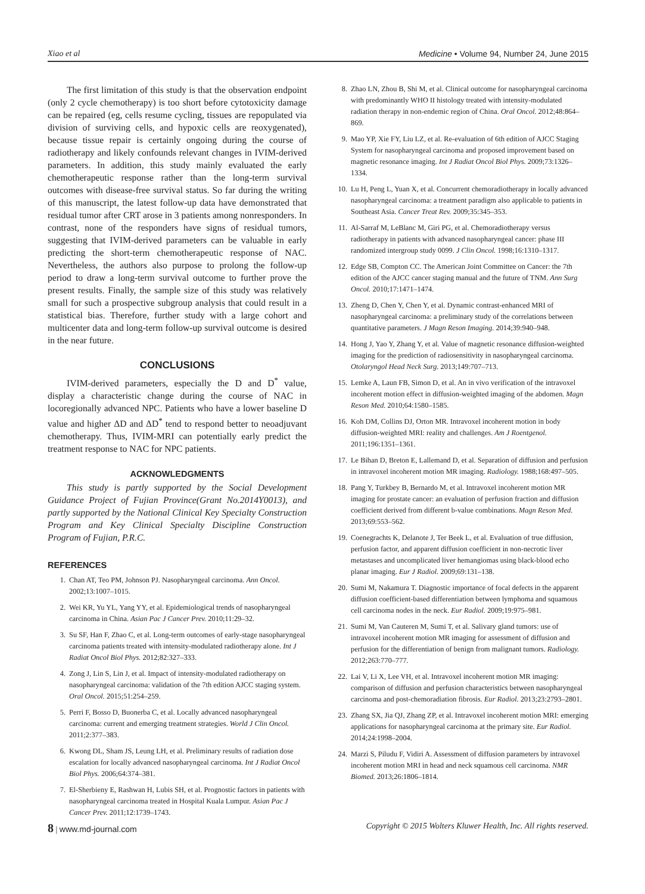Xiao et al Medicine • Volume 94, Number 24, June 2015
The first limitation of this study is that the observation endpoint (only 2 cycle chemotherapy) is too short before cytotoxicity damage can be repaired (eg, cells resume cycling, tissues are repopulated via division of surviving cells, and hypoxic cells are reoxygenated), because tissue repair is certainly ongoing during the course of radiotherapy and likely confounds relevant changes in IVIM-derived parameters. In addition, this study mainly evaluated the early chemotherapeutic response rather than the long-term survival outcomes with disease-free survival status. So far during the writing of this manuscript, the latest follow-up data have demonstrated that residual tumor after CRT arose in 3 patients among nonresponders. In contrast, none of the responders have signs of residual tumors, suggesting that IVIM-derived parameters can be valuable in early predicting the short-term chemotherapeutic response of NAC. Nevertheless, the authors also purpose to prolong the follow-up period to draw a long-term survival outcome to further prove the present results. Finally, the sample size of this study was relatively small for such a prospective subgroup analysis that could result in a statistical bias. Therefore, further study with a large cohort and multicenter data and long-term follow-up survival outcome is desired in the near future.
CONCLUSIONS
IVIM-derived parameters, especially the D and D<sup>*</sup> value, display a characteristic change during the course of NAC in locoregionally advanced NPC. Patients who have a lower baseline D value and higher ΔD and ΔD<sup>*</sup> tend to respond better to neoadjuvant chemotherapy. Thus, IVIM-MRI can potentially early predict the treatment response to NAC for NPC patients.
ACKNOWLEDGMENTS
This study is partly supported by the Social Development Guidance Project of Fujian Province(Grant No.2014Y0013), and partly supported by the National Clinical Key Specialty Construction Program and Key Clinical Specialty Discipline Construction Program of Fujian, P.R.C.
REFERENCES
1. Chan AT, Teo PM, Johnson PJ. Nasopharyngeal carcinoma. Ann Oncol. 2002;13:1007–1015.
2. Wei KR, Yu YL, Yang YY, et al. Epidemiological trends of nasopharyngeal carcinoma in China. Asian Pac J Cancer Prev. 2010;11:29–32.
3. Su SF, Han F, Zhao C, et al. Long-term outcomes of early-stage nasopharyngeal carcinoma patients treated with intensity-modulated radiotherapy alone. Int J Radiat Oncol Biol Phys. 2012;82:327–333.
4. Zong J, Lin S, Lin J, et al. Impact of intensity-modulated radiotherapy on nasopharyngeal carcinoma: validation of the 7th edition AJCC staging system. Oral Oncol. 2015;51:254–259.
5. Perri F, Bosso D, Buonerba C, et al. Locally advanced nasopharyngeal carcinoma: current and emerging treatment strategies. World J Clin Oncol. 2011;2:377–383.
6. Kwong DL, Sham JS, Leung LH, et al. Preliminary results of radiation dose escalation for locally advanced nasopharyngeal carcinoma. Int J Radiat Oncol Biol Phys. 2006;64:374–381.
7. El-Sherbieny E, Rashwan H, Lubis SH, et al. Prognostic factors in patients with nasopharyngeal carcinoma treated in Hospital Kuala Lumpur. Asian Pac J Cancer Prev. 2011;12:1739–1743.
8. Zhao LN, Zhou B, Shi M, et al. Clinical outcome for nasopharyngeal carcinoma with predominantly WHO II histology treated with intensity-modulated radiation therapy in non-endemic region of China. Oral Oncol. 2012;48:864–869.
9. Mao YP, Xie FY, Liu LZ, et al. Re-evaluation of 6th edition of AJCC Staging System for nasopharyngeal carcinoma and proposed improvement based on magnetic resonance imaging. Int J Radiat Oncol Biol Phys. 2009;73:1326–1334.
10. Lu H, Peng L, Yuan X, et al. Concurrent chemoradiotherapy in locally advanced nasopharyngeal carcinoma: a treatment paradigm also applicable to patients in Southeast Asia. Cancer Treat Rev. 2009;35:345–353.
11. Al-Sarraf M, LeBlanc M, Giri PG, et al. Chemoradiotherapy versus radiotherapy in patients with advanced nasopharyngeal cancer: phase III randomized intergroup study 0099. J Clin Oncol. 1998;16:1310–1317.
12. Edge SB, Compton CC. The American Joint Committee on Cancer: the 7th edition of the AJCC cancer staging manual and the future of TNM. Ann Surg Oncol. 2010;17:1471–1474.
13. Zheng D, Chen Y, Chen Y, et al. Dynamic contrast-enhanced MRI of nasopharyngeal carcinoma: a preliminary study of the correlations between quantitative parameters. J Magn Reson Imaging. 2014;39:940–948.
14. Hong J, Yao Y, Zhang Y, et al. Value of magnetic resonance diffusion-weighted imaging for the prediction of radiosensitivity in nasopharyngeal carcinoma. Otolaryngol Head Neck Surg. 2013;149:707–713.
15. Lemke A, Laun FB, Simon D, et al. An in vivo verification of the intravoxel incoherent motion effect in diffusion-weighted imaging of the abdomen. Magn Reson Med. 2010;64:1580–1585.
16. Koh DM, Collins DJ, Orton MR. Intravoxel incoherent motion in body diffusion-weighted MRI: reality and challenges. Am J Roentgenol. 2011;196:1351–1361.
17. Le Bihan D, Breton E, Lallemand D, et al. Separation of diffusion and perfusion in intravoxel incoherent motion MR imaging. Radiology. 1988;168:497–505.
18. Pang Y, Turkbey B, Bernardo M, et al. Intravoxel incoherent motion MR imaging for prostate cancer: an evaluation of perfusion fraction and diffusion coefficient derived from different b-value combinations. Magn Reson Med. 2013;69:553–562.
19. Coenegrachts K, Delanote J, Ter Beek L, et al. Evaluation of true diffusion, perfusion factor, and apparent diffusion coefficient in non-necrotic liver metastases and uncomplicated liver hemangiomas using black-blood echo planar imaging. Eur J Radiol. 2009;69:131–138.
20. Sumi M, Nakamura T. Diagnostic importance of focal defects in the apparent diffusion coefficient-based differentiation between lymphoma and squamous cell carcinoma nodes in the neck. Eur Radiol. 2009;19:975–981.
21. Sumi M, Van Cauteren M, Sumi T, et al. Salivary gland tumors: use of intravoxel incoherent motion MR imaging for assessment of diffusion and perfusion for the differentiation of benign from malignant tumors. Radiology. 2012;263:770–777.
22. Lai V, Li X, Lee VH, et al. Intravoxel incoherent motion MR imaging: comparison of diffusion and perfusion characteristics between nasopharyngeal carcinoma and post-chemoradiation fibrosis. Eur Radiol. 2013;23:2793–2801.
23. Zhang SX, Jia QJ, Zhang ZP, et al. Intravoxel incoherent motion MRI: emerging applications for nasopharyngeal carcinoma at the primary site. Eur Radiol. 2014;24:1998–2004.
24. Marzi S, Piludu F, Vidiri A. Assessment of diffusion parameters by intravoxel incoherent motion MRI in head and neck squamous cell carcinoma. NMR Biomed. 2013;26:1806–1814.
8 | www.md-journal.com Copyright © 2015 Wolters Kluwer Health, Inc. All rights reserved.